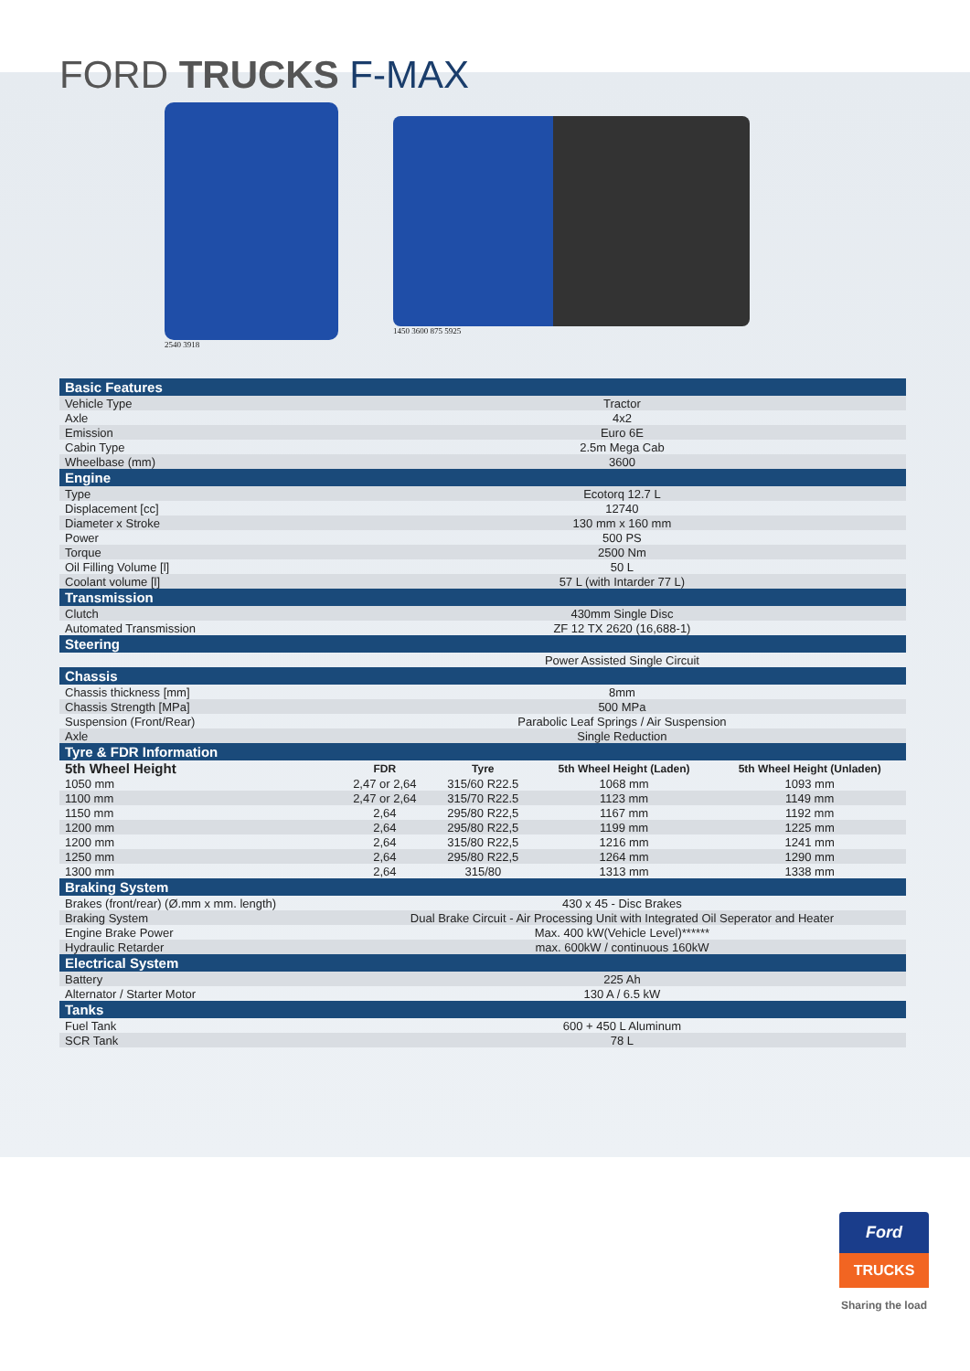FORD TRUCKS F-MAX
2540 3918 1450 3600 875 5925
| Basic Features | | | | |
| Vehicle Type | Tractor | | | |
| Axle | 4x2 | | | |
| Emission | Euro 6E | | | |
| Cabin Type | 2.5m Mega Cab | | | |
| Wheelbase (mm) | 3600 | | | |
| Engine | | | | |
| Type | Ecotorq 12.7 L | | | |
| Displacement [cc] | 12740 | | | |
| Diameter x Stroke | 130 mm x 160 mm | | | |
| Power | 500 PS | | | |
| Torque | 2500 Nm | | | |
| Oil Filling Volume [l] | 50 L | | | |
| Coolant volume [l] | 57 L (with Intarder 77 L) | | | |
| Transmission | | | | |
| Clutch | 430mm Single Disc | | | |
| Automated Transmission | ZF 12 TX 2620 (16,688-1) | | | |
| Steering | | | | |
| | Power Assisted Single Circuit | | | |
| Chassis | | | | |
| Chassis thickness [mm] | 8mm | | | |
| Chassis Strength [MPa] | 500 MPa | | | |
| Suspension (Front/Rear) | Parabolic Leaf Springs / Air Suspension | | | |
| Axle | Single Reduction | | | |
| Tyre & FDR Information | | | | |
| 5th Wheel Height | FDR | Tyre | 5th Wheel Height (Laden) | 5th Wheel Height (Unladen) |
| 1050 mm | 2,47 or 2,64 | 315/60 R22.5 | 1068 mm | 1093 mm |
| 1100 mm | 2,47 or 2,64 | 315/70 R22.5 | 1123 mm | 1149 mm |
| 1150 mm | 2,64 | 295/80 R22,5 | 1167 mm | 1192 mm |
| 1200 mm | 2,64 | 295/80 R22,5 | 1199 mm | 1225 mm |
| 1200 mm | 2,64 | 315/80 R22,5 | 1216 mm | 1241 mm |
| 1250 mm | 2,64 | 295/80 R22,5 | 1264 mm | 1290 mm |
| 1300 mm | 2,64 | 315/80 | 1313 mm | 1338 mm |
| Braking System | | | | |
| Brakes (front/rear) (Ø.mm x mm. length) | 430 x 45 - Disc Brakes | | | |
| Braking System | Dual Brake Circuit - Air Processing Unit with Integrated Oil Seperator and Heater | | | |
| Engine Brake Power | Max. 400 kW(Vehicle Level)****** | | | |
| Hydraulic Retarder | max. 600kW / continuous 160kW | | | |
| Electrical System | | | | |
| Battery | 225 Ah | | | |
| Alternator / Starter Motor | 130 A / 6.5 kW | | | |
| Tanks | | | | |
| Fuel Tank | 600 + 450 L Aluminum | | | |
| SCR Tank | 78 L | | | |
Ford
TRUCKS
Sharing the load